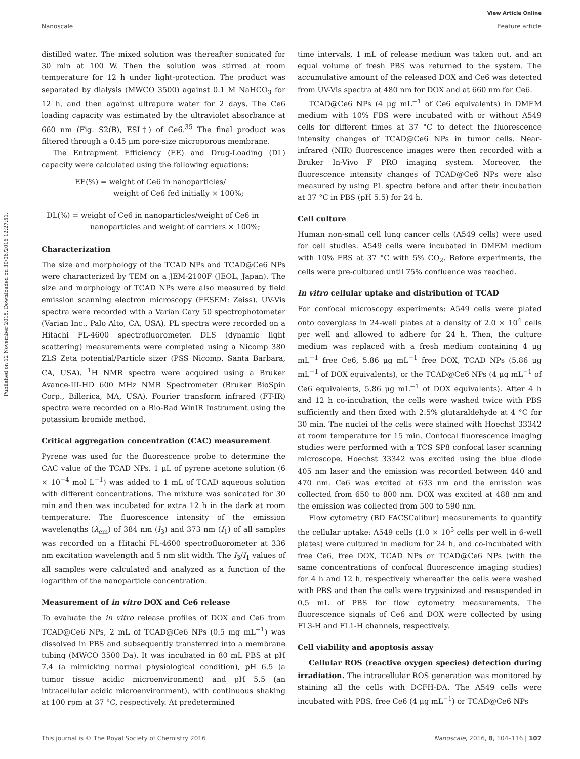Published on 12 November 2015. Downloaded on 30/06/2016 12:27:51.
View Article Online
Nanoscale Feature article
distilled water. The mixed solution was thereafter sonicated for 30 min at 100 W. Then the solution was stirred at room temperature for 12 h under light-protection. The product was separated by dialysis (MWCO 3500) against 0.1 M NaHCO<sub>3</sub> for 12 h, and then against ultrapure water for 2 days. The Ce6 loading capacity was estimated by the ultraviolet absorbance at 660 nm (Fig. S2(B), ESI†) of Ce6.<sup>35</sup> The final product was filtered through a 0.45 μm pore-size microporous membrane.
The Entrapment Efficiency (EE) and Drug-Loading (DL) capacity were calculated using the following equations:
EE(%) = weight of Ce6 in nanoparticles/
weight of Ce6 fed initially × 100%;
DL(%) = weight of Ce6 in nanoparticles/weight of Ce6 in
nanoparticles and weight of carriers × 100%;
Characterization
The size and morphology of the TCAD NPs and TCAD@Ce6 NPs were characterized by TEM on a JEM-2100F (JEOL, Japan). The size and morphology of TCAD NPs were also measured by field emission scanning electron microscopy (FESEM: Zeiss). UV-Vis spectra were recorded with a Varian Cary 50 spectrophotometer (Varian Inc., Palo Alto, CA, USA). PL spectra were recorded on a Hitachi FL-4600 spectrofluorometer. DLS (dynamic light scattering) measurements were completed using a Nicomp 380 ZLS Zeta potential/Particle sizer (PSS Nicomp, Santa Barbara, CA, USA). <sup>1</sup>H NMR spectra were acquired using a Bruker Avance-III-HD 600 MHz NMR Spectrometer (Bruker BioSpin Corp., Billerica, MA, USA). Fourier transform infrared (FT-IR) spectra were recorded on a Bio-Rad WinIR Instrument using the potassium bromide method.
Critical aggregation concentration (CAC) measurement
Pyrene was used for the fluorescence probe to determine the CAC value of the TCAD NPs. 1 μL of pyrene acetone solution (6 × 10<sup>−4</sup> mol L<sup>−1</sup>) was added to 1 mL of TCAD aqueous solution with different concentrations. The mixture was sonicated for 30 min and then was incubated for extra 12 h in the dark at room temperature. The fluorescence intensity of the emission wavelengths (λ<sub>em</sub>) of 384 nm (I<sub>3</sub>) and 373 nm (I<sub>1</sub>) of all samples was recorded on a Hitachi FL-4600 spectrofluorometer at 336 nm excitation wavelength and 5 nm slit width. The I<sub>3</sub>/I<sub>1</sub> values of all samples were calculated and analyzed as a function of the logarithm of the nanoparticle concentration.
Measurement of in vitro DOX and Ce6 release
To evaluate the in vitro release profiles of DOX and Ce6 from TCAD@Ce6 NPs, 2 mL of TCAD@Ce6 NPs (0.5 mg mL<sup>−1</sup>) was dissolved in PBS and subsequently transferred into a membrane tubing (MWCO 3500 Da). It was incubated in 80 mL PBS at pH 7.4 (a mimicking normal physiological condition), pH 6.5 (a tumor tissue acidic microenvironment) and pH 5.5 (an intracellular acidic microenvironment), with continuous shaking at 100 rpm at 37 °C, respectively. At predetermined
time intervals, 1 mL of release medium was taken out, and an equal volume of fresh PBS was returned to the system. The accumulative amount of the released DOX and Ce6 was detected from UV-Vis spectra at 480 nm for DOX and at 660 nm for Ce6.
TCAD@Ce6 NPs (4 μg mL<sup>−1</sup> of Ce6 equivalents) in DMEM medium with 10% FBS were incubated with or without A549 cells for different times at 37 °C to detect the fluorescence intensity changes of TCAD@Ce6 NPs in tumor cells. Near-infrared (NIR) fluorescence images were then recorded with a Bruker In-Vivo F PRO imaging system. Moreover, the fluorescence intensity changes of TCAD@Ce6 NPs were also measured by using PL spectra before and after their incubation at 37 °C in PBS (pH 5.5) for 24 h.
Cell culture
Human non-small cell lung cancer cells (A549 cells) were used for cell studies. A549 cells were incubated in DMEM medium with 10% FBS at 37 °C with 5% CO<sub>2</sub>. Before experiments, the cells were pre-cultured until 75% confluence was reached.
In vitro cellular uptake and distribution of TCAD
For confocal microscopy experiments: A549 cells were plated onto coverglass in 24-well plates at a density of 2.0 × 10<sup>4</sup> cells per well and allowed to adhere for 24 h. Then, the culture medium was replaced with a fresh medium containing 4 μg mL<sup>−1</sup> free Ce6, 5.86 μg mL<sup>−1</sup> free DOX, TCAD NPs (5.86 μg mL<sup>−1</sup> of DOX equivalents), or the TCAD@Ce6 NPs (4 μg mL<sup>−1</sup> of Ce6 equivalents, 5.86 μg mL<sup>−1</sup> of DOX equivalents). After 4 h and 12 h co-incubation, the cells were washed twice with PBS sufficiently and then fixed with 2.5% glutaraldehyde at 4 °C for 30 min. The nuclei of the cells were stained with Hoechst 33342 at room temperature for 15 min. Confocal fluorescence imaging studies were performed with a TCS SP8 confocal laser scanning microscope. Hoechst 33342 was excited using the blue diode 405 nm laser and the emission was recorded between 440 and 470 nm. Ce6 was excited at 633 nm and the emission was collected from 650 to 800 nm. DOX was excited at 488 nm and the emission was collected from 500 to 590 nm.
Flow cytometry (BD FACSCalibur) measurements to quantify the cellular uptake: A549 cells (1.0 × 10<sup>5</sup> cells per well in 6-well plates) were cultured in medium for 24 h, and co-incubated with free Ce6, free DOX, TCAD NPs or TCAD@Ce6 NPs (with the same concentrations of confocal fluorescence imaging studies) for 4 h and 12 h, respectively whereafter the cells were washed with PBS and then the cells were trypsinized and resuspended in 0.5 mL of PBS for flow cytometry measurements. The fluorescence signals of Ce6 and DOX were collected by using FL3-H and FL1-H channels, respectively.
Cell viability and apoptosis assay
Cellular ROS (reactive oxygen species) detection during irradiation. The intracellular ROS generation was monitored by staining all the cells with DCFH-DA. The A549 cells were incubated with PBS, free Ce6 (4 μg mL<sup>−1</sup>) or TCAD@Ce6 NPs
This journal is © The Royal Society of Chemistry 2016 Nanoscale, 2016, 8, 104–116 | 107